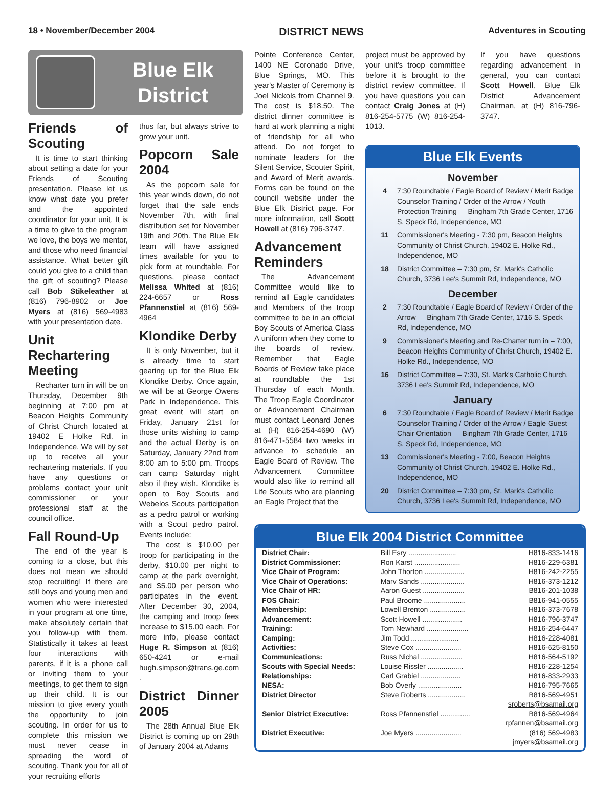18 • November/December 2004 DISTRICT NEWS Adventures in Scouting
Blue Elk
District
Friends of Scouting
It is time to start thinking about setting a date for your Friends of Scouting presentation. Please let us know what date you prefer and the appointed coordinator for your unit. It is a time to give to the program we love, the boys we mentor, and those who need financial assistance. What better gift could you give to a child than the gift of scouting? Please call Bob Stikeleather at (816) 796-8902 or Joe Myers at (816) 569-4983 with your presentation date.
Unit Rechartering Meeting
Recharter turn in will be on Thursday, December 9th beginning at 7:00 pm at Beacon Heights Community of Christ Church located at 19402 E Holke Rd. in Independence. We will by set up to receive all your rechartering materials. If you have any questions or problems contact your unit commissioner or your professional staff at the council office.
Fall Round-Up
The end of the year is coming to a close, but this does not mean we should stop recruiting! If there are still boys and young men and women who were interested in your program at one time, make absolutely certain that you follow-up with them. Statistically it takes at least four interactions with parents, if it is a phone call or inviting them to your meetings, to get them to sign up their child. It is our mission to give every youth the opportunity to join scouting. In order for us to complete this mission we must never cease in spreading the word of scouting. Thank you for all of your recruiting efforts
thus far, but always strive to grow your unit.
Popcorn Sale 2004
As the popcorn sale for this year winds down, do not forget that the sale ends November 7th, with final distribution set for November 19th and 20th. The Blue Elk team will have assigned times available for you to pick form at roundtable. For questions, please contact Melissa Whited at (816) 224-6657 or Ross Pfannenstiel at (816) 569-4964
Klondike Derby
It is only November, but it is already time to start gearing up for the Blue Elk Klondike Derby. Once again, we will be at George Owens Park in Independence. This great event will start on Friday, January 21st for those units wishing to camp and the actual Derby is on Saturday, January 22nd from 8:00 am to 5:00 pm. Troops can camp Saturday night also if they wish. Klondike is open to Boy Scouts and Webelos Scouts participation as a pedro patrol or working with a Scout pedro patrol. Events include:
The cost is $10.00 per troop for participating in the derby, $10.00 per night to camp at the park overnight, and $5.00 per person who participates in the event. After December 30, 2004, the camping and troop fees increase to $15.00 each. For more info, please contact Huge R. Simpson at (816) 650-4241 or e-mail hugh.simpson@trans.ge.com .
District Dinner 2005
The 28th Annual Blue Elk District is coming up on 29th of January 2004 at Adams
Pointe Conference Center, 1400 NE Coronado Drive, Blue Springs, MO. This year's Master of Ceremony is Joel Nickols from Channel 9. The cost is $18.50. The district dinner committee is hard at work planning a night of friendship for all who attend. Do not forget to nominate leaders for the Silent Service, Scouter Spirit, and Award of Merit awards. Forms can be found on the council website under the Blue Elk District page. For more information, call Scott Howell at (816) 796-3747.
Advancement Reminders
The Advancement Committee would like to remind all Eagle candidates and Members of the troop committee to be in an official Boy Scouts of America Class A uniform when they come to the boards of review. Remember that Eagle Boards of Review take place at roundtable the 1st Thursday of each Month. The Troop Eagle Coordinator or Advancement Chairman must contact Leonard Jones at (H) 816-254-4690 (W) 816-471-5584 two weeks in advance to schedule an Eagle Board of Review. The Advancement Committee would also like to remind all Life Scouts who are planning an Eagle Project that the
project must be approved by your unit's troop committee before it is brought to the district review committee. If you have questions you can contact Craig Jones at (H) 816-254-5775 (W) 816-254-1013.
If you have questions regarding advancement in general, you can contact Scott Howell, Blue Elk District Advancement Chairman, at (H) 816-796-3747.
Blue Elk Events
November
4 7:30 Roundtable / Eagle Board of Review / Merit Badge Counselor Training / Order of the Arrow / Youth Protection Training — Bingham 7th Grade Center, 1716 S. Speck Rd, Independence, MO
11 Commissioner's Meeting - 7:30 pm, Beacon Heights Community of Christ Church, 19402 E. Holke Rd., Independence, MO
18 District Committee – 7:30 pm, St. Mark's Catholic Church, 3736 Lee's Summit Rd, Independence, MO
December
2 7:30 Roundtable / Eagle Board of Review / Order of the Arrow — Bingham 7th Grade Center, 1716 S. Speck Rd, Independence, MO
9 Commissioner's Meeting and Re-Charter turn in – 7:00, Beacon Heights Community of Christ Church, 19402 E. Holke Rd., Independence, MO
16 District Committee – 7:30, St. Mark's Catholic Church, 3736 Lee's Summit Rd, Independence, MO
January
6 7:30 Roundtable / Eagle Board of Review / Merit Badge Counselor Training / Order of the Arrow / Eagle Guest Chair Orientation — Bingham 7th Grade Center, 1716 S. Speck Rd, Independence, MO
13 Commissioner's Meeting - 7:00, Beacon Heights Community of Christ Church, 19402 E. Holke Rd., Independence, MO
20 District Committee – 7:30 pm, St. Mark's Catholic Church, 3736 Lee's Summit Rd, Independence, MO
Blue Elk 2004 District Committee
| District Chair: | Bill Esry ........................ | H816-833-1416 |
| District Commissioner: | Ron Karst ....................... | H816-229-6381 |
| Vice Chair of Program: | John Thorton .................... | H816-242-2255 |
| Vice Chair of Operations: | Marv Sands ...................... | H816-373-1212 |
| Vice Chair of HR: | Aaron Guest ..................... | B816-201-1038 |
| FOS Chair: | Paul Broome ..................... | B816-941-0555 |
| Membership: | Lowell Brenton .................. | H816-373-7678 |
| Advancement: | Scott Howell .................... | H816-796-3747 |
| Training: | Tom Newhard ..................... | H816-254-6447 |
| Camping: | Jim Todd ........................ | H816-228-4081 |
| Activities: | Steve Cox ....................... | H816-625-8150 |
| Communications: | Russ Nichal ..................... | H816-564-5192 |
| Scouts with Special Needs: | Louise Rissler .................. | H816-228-1254 |
| Relationships: | Carl Grabiel .................... | H816-833-2933 |
| NESA: | Bob Overly ...................... | H816-795-7665 |
| District Director | Steve Roberts ................... | B816-569-4951 |
| | | sroberts@bsamail.org |
| Senior District Executive: | Ross Pfannenstiel ............... | B816-569-4964 |
| | | rpfannen@bsamail.org |
| District Executive: | Joe Myers ....................... | (816) 569-4983 |
| | | jmyers@bsamail.org |